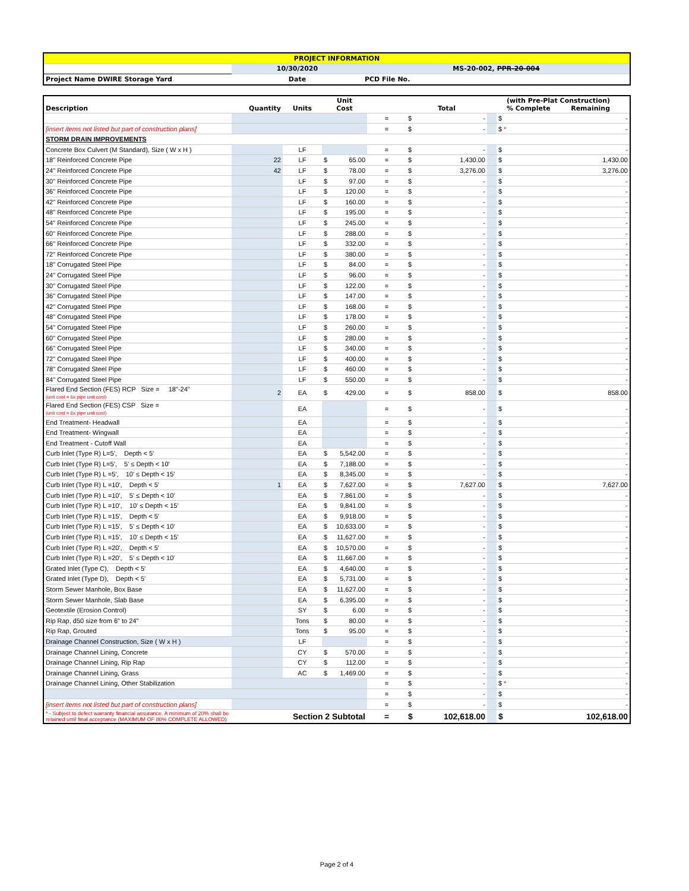| PROJECT INFORMATION | | |
| | 10/30/2020 | MS-20-002, PPR-20-004 |
| Project Name DWIRE Storage Yard | Date | PCD File No. |
| Description | Quantity | Units | Unit Cost | | Total | (with Pre-Plat Construction) % Complete Remaining | |
| | | | | = | $ - | | $ - |
| [insert items not listed but part of construction plans] | | | | = | $ - | | $ - * |
| STORM DRAIN IMPROVEMENTS | | | | | | | |
| Concrete Box Culvert (M Standard), Size ( W x H ) | | LF | | = | $ - | | $ - |
| 18" Reinforced Concrete Pipe | 22 | LF | $ 65.00 | = | $ 1,430.00 | | $ 1,430.00 |
| 24" Reinforced Concrete Pipe | 42 | LF | $ 78.00 | = | $ 3,276.00 | | $ 3,276.00 |
| 30" Reinforced Concrete Pipe | | LF | $ 97.00 | = | $ - | | $ - |
| 36" Reinforced Concrete Pipe | | LF | $ 120.00 | = | $ - | | $ - |
| 42" Reinforced Concrete Pipe | | LF | $ 160.00 | = | $ - | | $ - |
| 48" Reinforced Concrete Pipe | | LF | $ 195.00 | = | $ - | | $ - |
| 54" Reinforced Concrete Pipe | | LF | $ 245.00 | = | $ - | | $ - |
| 60" Reinforced Concrete Pipe | | LF | $ 288.00 | = | $ - | | $ - |
| 66" Reinforced Concrete Pipe | | LF | $ 332.00 | = | $ - | | $ - |
| 72" Reinforced Concrete Pipe | | LF | $ 380.00 | = | $ - | | $ - |
| 18" Corrugated Steel Pipe | | LF | $ 84.00 | = | $ - | | $ - |
| 24" Corrugated Steel Pipe | | LF | $ 96.00 | = | $ - | | $ - |
| 30" Corrugated Steel Pipe | | LF | $ 122.00 | = | $ - | | $ - |
| 36" Corrugated Steel Pipe | | LF | $ 147.00 | = | $ - | | $ - |
| 42" Corrugated Steel Pipe | | LF | $ 168.00 | = | $ - | | $ - |
| 48" Corrugated Steel Pipe | | LF | $ 178.00 | = | $ - | | $ - |
| 54" Corrugated Steel Pipe | | LF | $ 260.00 | = | $ - | | $ - |
| 60" Corrugated Steel Pipe | | LF | $ 280.00 | = | $ - | | $ - |
| 66" Corrugated Steel Pipe | | LF | $ 340.00 | = | $ - | | $ - |
| 72" Corrugated Steel Pipe | | LF | $ 400.00 | = | $ - | | $ - |
| 78" Corrugated Steel Pipe | | LF | $ 460.00 | = | $ - | | $ - |
| 84" Corrugated Steel Pipe | | LF | $ 550.00 | = | $ - | | $ - |
| Flared End Section (FES) RCP Size = 18"-24" (unit cost = 6x pipe unit cost) | 2 | EA | $ 429.00 | = | $ 858.00 | | $ 858.00 |
| Flared End Section (FES) CSP Size = (unit cost = 6x pipe unit cost) | | EA | | = | $ - | | $ - |
| End Treatment- Headwall | | EA | | = | $ - | | $ - |
| End Treatment- Wingwall | | EA | | = | $ - | | $ - |
| End Treatment - Cutoff Wall | | EA | | = | $ - | | $ - |
| Curb Inlet (Type R) L=5', Depth < 5' | | EA | $ 5,542.00 | = | $ - | | $ - |
| Curb Inlet (Type R) L=5', 5' ≤ Depth < 10' | | EA | $ 7,188.00 | = | $ - | | $ - |
| Curb Inlet (Type R) L =5', 10' ≤ Depth < 15' | | EA | $ 8,345.00 | = | $ - | | $ - |
| Curb Inlet (Type R) L =10', Depth < 5' | 1 | EA | $ 7,627.00 | = | $ 7,627.00 | | $ 7,627.00 |
| Curb Inlet (Type R) L =10', 5' ≤ Depth < 10' | | EA | $ 7,861.00 | = | $ - | | $ - |
| Curb Inlet (Type R) L =10', 10' ≤ Depth < 15' | | EA | $ 9,841.00 | = | $ - | | $ - |
| Curb Inlet (Type R) L =15', Depth < 5' | | EA | $ 9,918.00 | = | $ - | | $ - |
| Curb Inlet (Type R) L =15', 5' ≤ Depth < 10' | | EA | $ 10,633.00 | = | $ - | | $ - |
| Curb Inlet (Type R) L =15', 10' ≤ Depth < 15' | | EA | $ 11,627.00 | = | $ - | | $ - |
| Curb Inlet (Type R) L =20', Depth < 5' | | EA | $ 10,570.00 | = | $ - | | $ - |
| Curb Inlet (Type R) L =20', 5' ≤ Depth < 10' | | EA | $ 11,667.00 | = | $ - | | $ - |
| Grated Inlet (Type C), Depth < 5' | | EA | $ 4,640.00 | = | $ - | | $ - |
| Grated Inlet (Type D), Depth < 5' | | EA | $ 5,731.00 | = | $ - | | $ - |
| Storm Sewer Manhole, Box Base | | EA | $ 11,627.00 | = | $ - | | $ - |
| Storm Sewer Manhole, Slab Base | | EA | $ 6,395.00 | = | $ - | | $ - |
| Geotextile (Erosion Control) | | SY | $ 6.00 | = | $ - | | $ - |
| Rip Rap, d50 size from 6" to 24" | | Tons | $ 80.00 | = | $ - | | $ - |
| Rip Rap, Grouted | | Tons | $ 95.00 | = | $ - | | $ - |
| Drainage Channel Construction, Size ( W x H ) | | LF | | = | $ - | | $ - |
| Drainage Channel Lining, Concrete | | CY | $ 570.00 | = | $ - | | $ - |
| Drainage Channel Lining, Rip Rap | | CY | $ 112.00 | = | $ - | | $ - |
| Drainage Channel Lining, Grass | | AC | $ 1,469.00 | = | $ - | | $ - |
| Drainage Channel Lining, Other Stabilization | | | | = | $ - | | $ - * |
| | | | | = | $ - | | $ - |
| [insert items not listed but part of construction plans] | | | | = | $ - | | $ - |
| * - Subject to defect warranty financial assurance. A minimum of 20% shall be retained until final acceptance (MAXIMUM OF 80% COMPLETE ALLOWED) | | Section 2 Subtotal | | = | $ 102,618.00 | | $ 102,618.00 |
Page 2 of 4